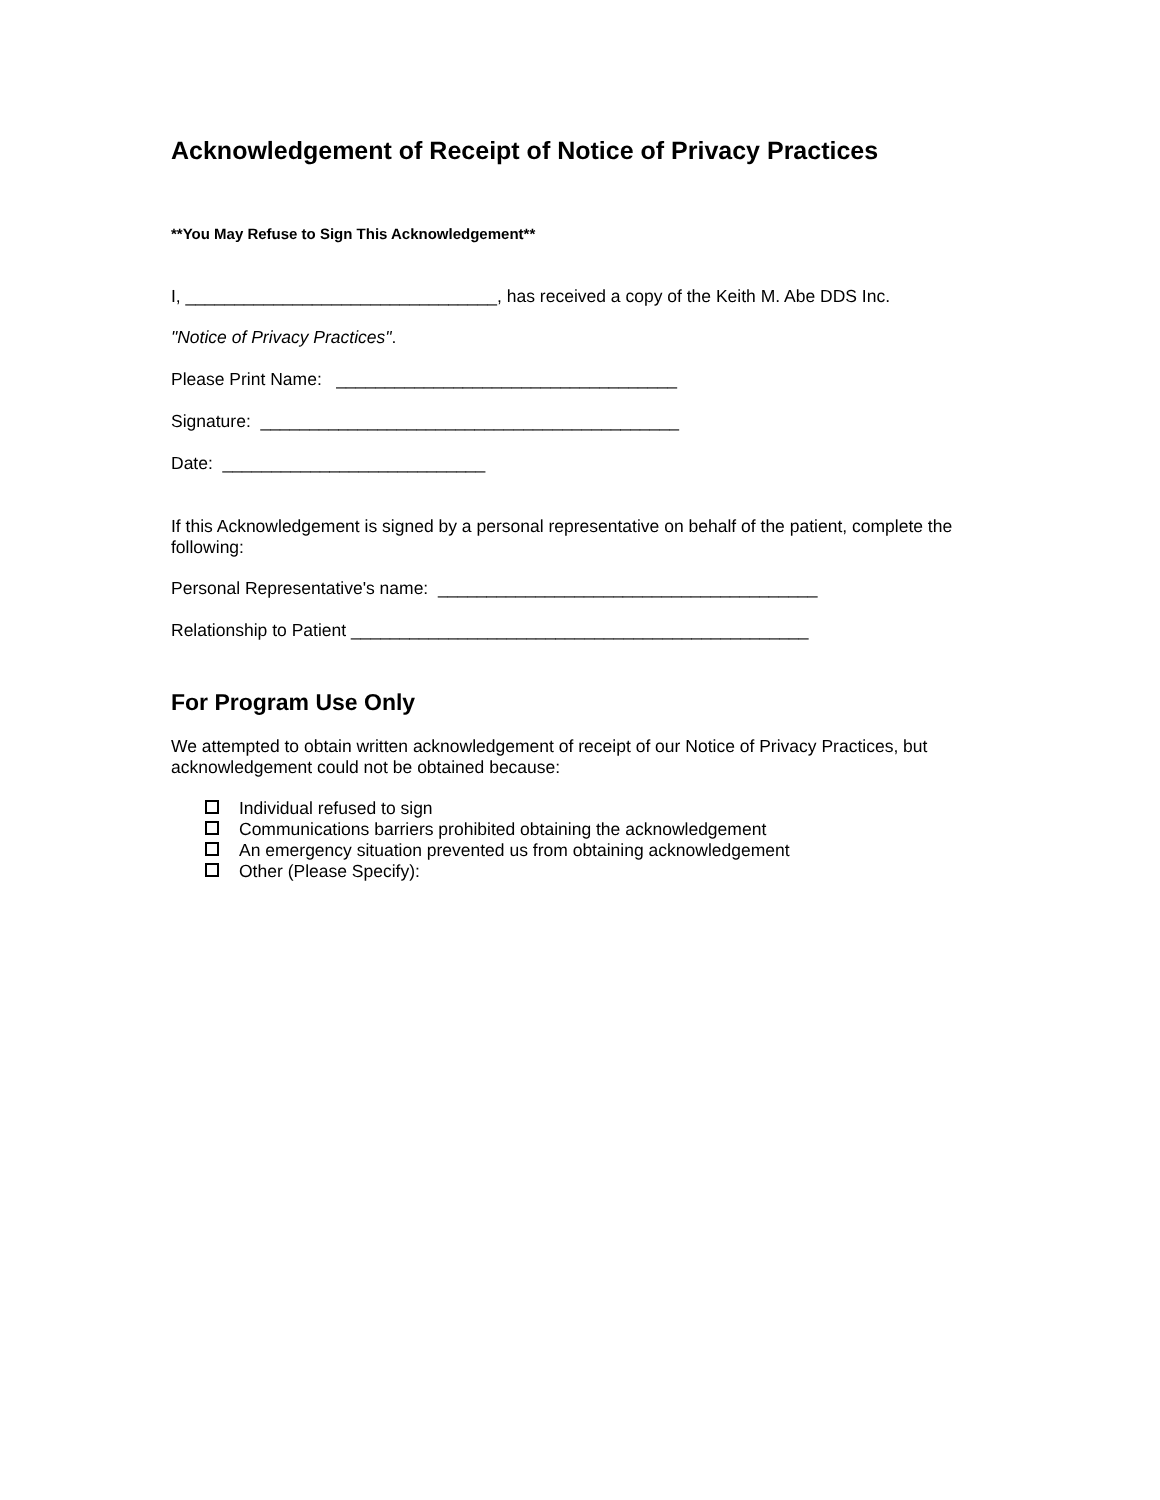Acknowledgement of Receipt of Notice of Privacy Practices
**You May Refuse to Sign This Acknowledgement**
I, ________________________________, has received a copy of the Keith M. Abe DDS Inc.
"Notice of Privacy Practices".
Please Print Name: ___________________________________
Signature: ___________________________________________
Date: ___________________________
If this Acknowledgement is signed by a personal representative on behalf of the patient, complete the following:
Personal Representative's name: _______________________________________
Relationship to Patient _______________________________________________
For Program Use Only
We attempted to obtain written acknowledgement of receipt of our Notice of Privacy Practices, but acknowledgement could not be obtained because:
Individual refused to sign
Communications barriers prohibited obtaining the acknowledgement
An emergency situation prevented us from obtaining acknowledgement
Other (Please Specify):